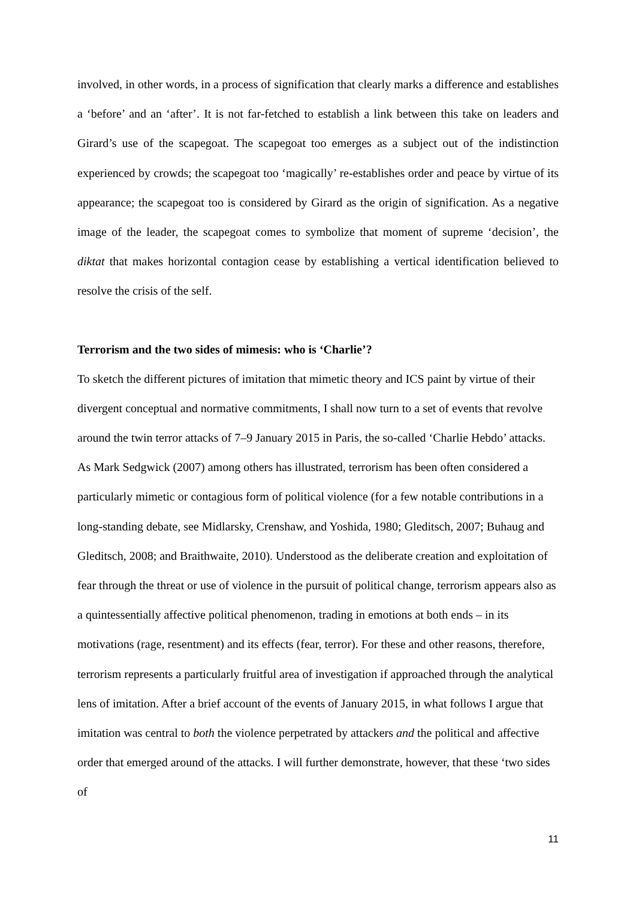involved, in other words, in a process of signification that clearly marks a difference and establishes a ‘before’ and an ‘after’. It is not far-fetched to establish a link between this take on leaders and Girard’s use of the scapegoat. The scapegoat too emerges as a subject out of the indistinction experienced by crowds; the scapegoat too ‘magically’ re-establishes order and peace by virtue of its appearance; the scapegoat too is considered by Girard as the origin of signification. As a negative image of the leader, the scapegoat comes to symbolize that moment of supreme ‘decision’, the diktat that makes horizontal contagion cease by establishing a vertical identification believed to resolve the crisis of the self.
Terrorism and the two sides of mimesis: who is ‘Charlie’?
To sketch the different pictures of imitation that mimetic theory and ICS paint by virtue of their divergent conceptual and normative commitments, I shall now turn to a set of events that revolve around the twin terror attacks of 7–9 January 2015 in Paris, the so-called ‘Charlie Hebdo’ attacks. As Mark Sedgwick (2007) among others has illustrated, terrorism has been often considered a particularly mimetic or contagious form of political violence (for a few notable contributions in a long-standing debate, see Midlarsky, Crenshaw, and Yoshida, 1980; Gleditsch, 2007; Buhaug and Gleditsch, 2008; and Braithwaite, 2010). Understood as the deliberate creation and exploitation of fear through the threat or use of violence in the pursuit of political change, terrorism appears also as a quintessentially affective political phenomenon, trading in emotions at both ends – in its motivations (rage, resentment) and its effects (fear, terror). For these and other reasons, therefore, terrorism represents a particularly fruitful area of investigation if approached through the analytical lens of imitation. After a brief account of the events of January 2015, in what follows I argue that imitation was central to both the violence perpetrated by attackers and the political and affective order that emerged around of the attacks. I will further demonstrate, however, that these ‘two sides of
11